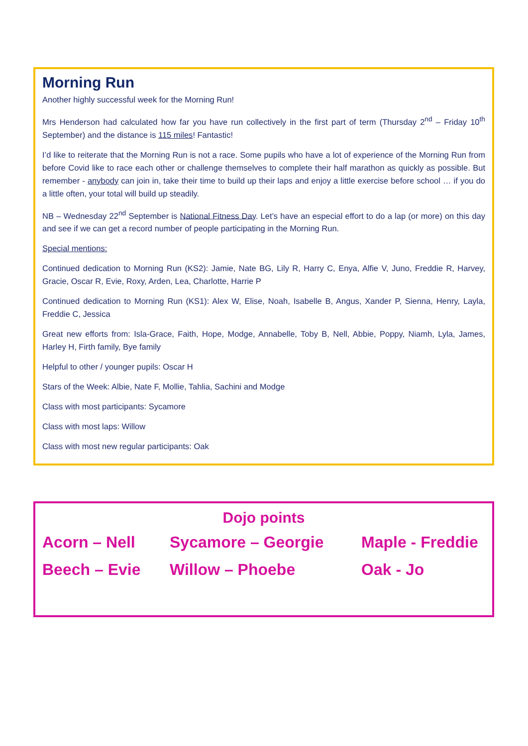Morning Run
Another highly successful week for the Morning Run!
Mrs Henderson had calculated how far you have run collectively in the first part of term (Thursday 2<sup>nd</sup> – Friday 10<sup>th</sup> September) and the distance is 115 miles! Fantastic!
I’d like to reiterate that the Morning Run is not a race. Some pupils who have a lot of experience of the Morning Run from before Covid like to race each other or challenge themselves to complete their half marathon as quickly as possible. But remember - anybody can join in, take their time to build up their laps and enjoy a little exercise before school … if you do a little often, your total will build up steadily.
NB – Wednesday 22<sup>nd</sup> September is National Fitness Day. Let’s have an especial effort to do a lap (or more) on this day and see if we can get a record number of people participating in the Morning Run.
Special mentions:
Continued dedication to Morning Run (KS2): Jamie, Nate BG, Lily R, Harry C, Enya, Alfie V, Juno, Freddie R, Harvey, Gracie, Oscar R, Evie, Roxy, Arden, Lea, Charlotte, Harrie P
Continued dedication to Morning Run (KS1): Alex W, Elise, Noah, Isabelle B, Angus, Xander P, Sienna, Henry, Layla, Freddie C, Jessica
Great new efforts from: Isla-Grace, Faith, Hope, Modge, Annabelle, Toby B, Nell, Abbie, Poppy, Niamh, Lyla, James, Harley H, Firth family, Bye family
Helpful to other / younger pupils: Oscar H
Stars of the Week: Albie, Nate F, Mollie, Tahlia, Sachini and Modge
Class with most participants: Sycamore
Class with most laps: Willow
Class with most new regular participants: Oak
Dojo points
Acorn – Nell Sycamore – Georgie Maple - Freddie
Beech – Evie Willow – Phoebe Oak - Jo